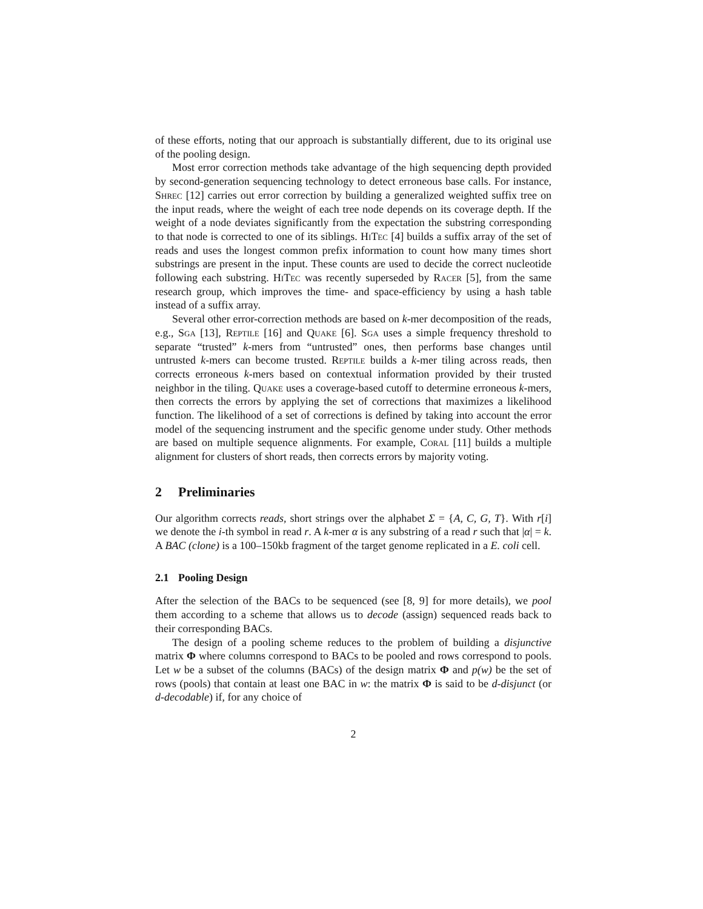of these efforts, noting that our approach is substantially different, due to its original use of the pooling design.
Most error correction methods take advantage of the high sequencing depth provided by second-generation sequencing technology to detect erroneous base calls. For instance, Shrec [12] carries out error correction by building a generalized weighted suffix tree on the input reads, where the weight of each tree node depends on its coverage depth. If the weight of a node deviates significantly from the expectation the substring corresponding to that node is corrected to one of its siblings. HiTec [4] builds a suffix array of the set of reads and uses the longest common prefix information to count how many times short substrings are present in the input. These counts are used to decide the correct nucleotide following each substring. HiTec was recently superseded by Racer [5], from the same research group, which improves the time- and space-efficiency by using a hash table instead of a suffix array.
Several other error-correction methods are based on k-mer decomposition of the reads, e.g., Sga [13], Reptile [16] and Quake [6]. Sga uses a simple frequency threshold to separate “trusted” k-mers from “untrusted” ones, then performs base changes until untrusted k-mers can become trusted. Reptile builds a k-mer tiling across reads, then corrects erroneous k-mers based on contextual information provided by their trusted neighbor in the tiling. Quake uses a coverage-based cutoff to determine erroneous k-mers, then corrects the errors by applying the set of corrections that maximizes a likelihood function. The likelihood of a set of corrections is defined by taking into account the error model of the sequencing instrument and the specific genome under study. Other methods are based on multiple sequence alignments. For example, Coral [11] builds a multiple alignment for clusters of short reads, then corrects errors by majority voting.
2 Preliminaries
Our algorithm corrects reads, short strings over the alphabet Σ = {A, C, G, T}. With r[i] we denote the i-th symbol in read r. A k-mer α is any substring of a read r such that |α| = k. A BAC (clone) is a 100–150kb fragment of the target genome replicated in a E. coli cell.
2.1 Pooling Design
After the selection of the BACs to be sequenced (see [8, 9] for more details), we pool them according to a scheme that allows us to decode (assign) sequenced reads back to their corresponding BACs.
The design of a pooling scheme reduces to the problem of building a disjunctive matrix Φ where columns correspond to BACs to be pooled and rows correspond to pools. Let w be a subset of the columns (BACs) of the design matrix Φ and p(w) be the set of rows (pools) that contain at least one BAC in w: the matrix Φ is said to be d-disjunct (or d-decodable) if, for any choice of
2